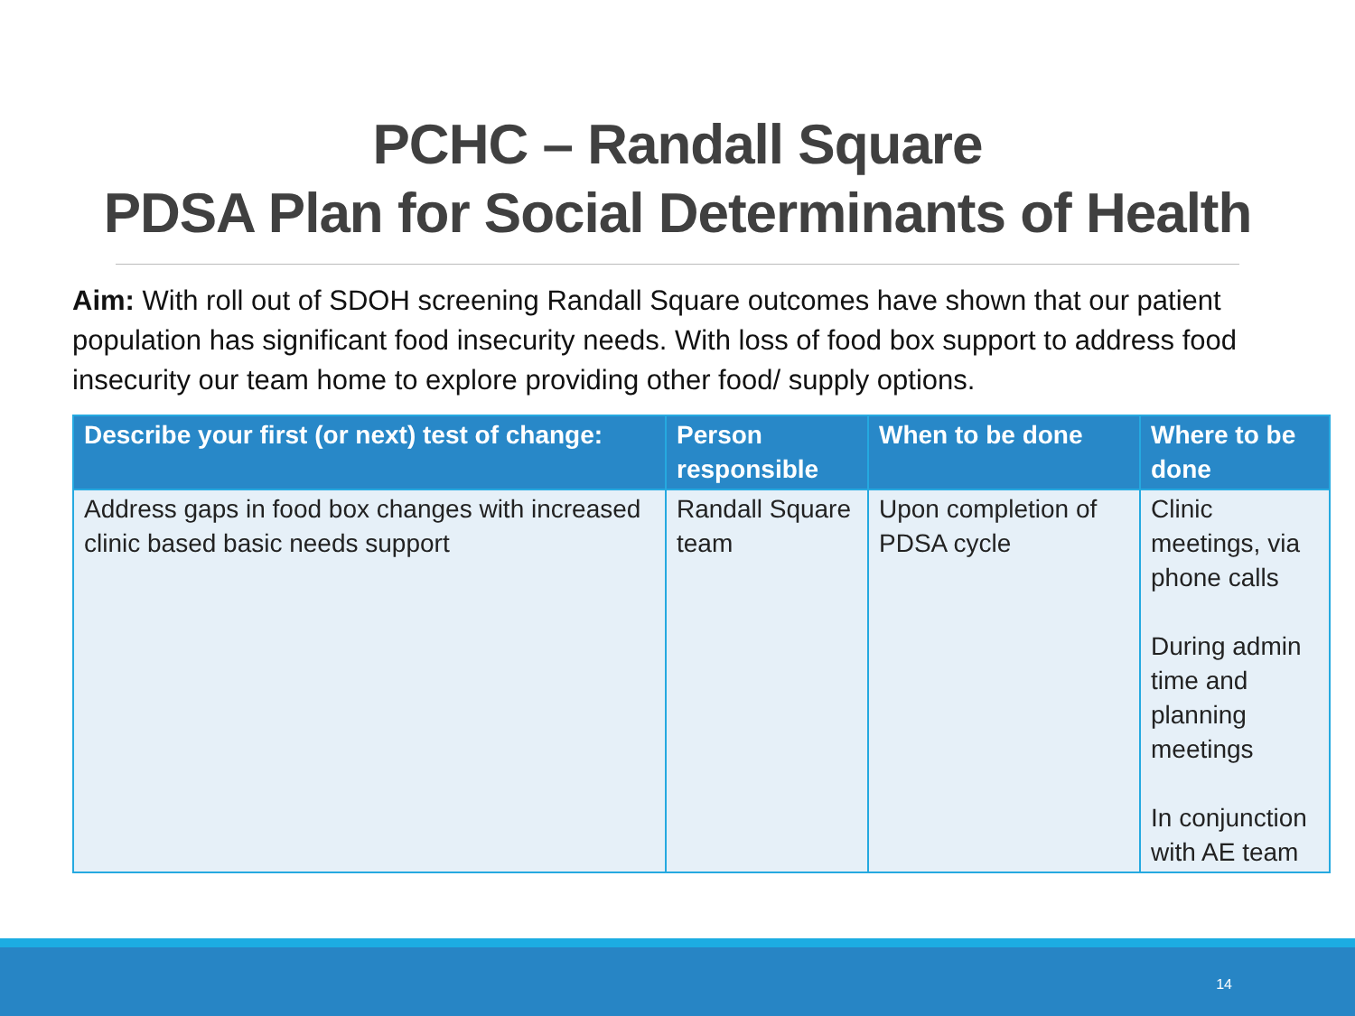PCHC – Randall Square
PDSA Plan for Social Determinants of Health
Aim: With roll out of SDOH screening Randall Square outcomes have shown that our patient population has significant food insecurity needs. With loss of food box support to address food insecurity our team home to explore providing other food/ supply options.
| Describe your first (or next) test of change: | Person responsible | When to be done | Where to be done |
| --- | --- | --- | --- |
| Address gaps in food box changes with increased clinic based basic needs support | Randall Square team | Upon completion of PDSA cycle | Clinic meetings, via phone calls During admin time and planning meetings In conjunction with AE team |
14